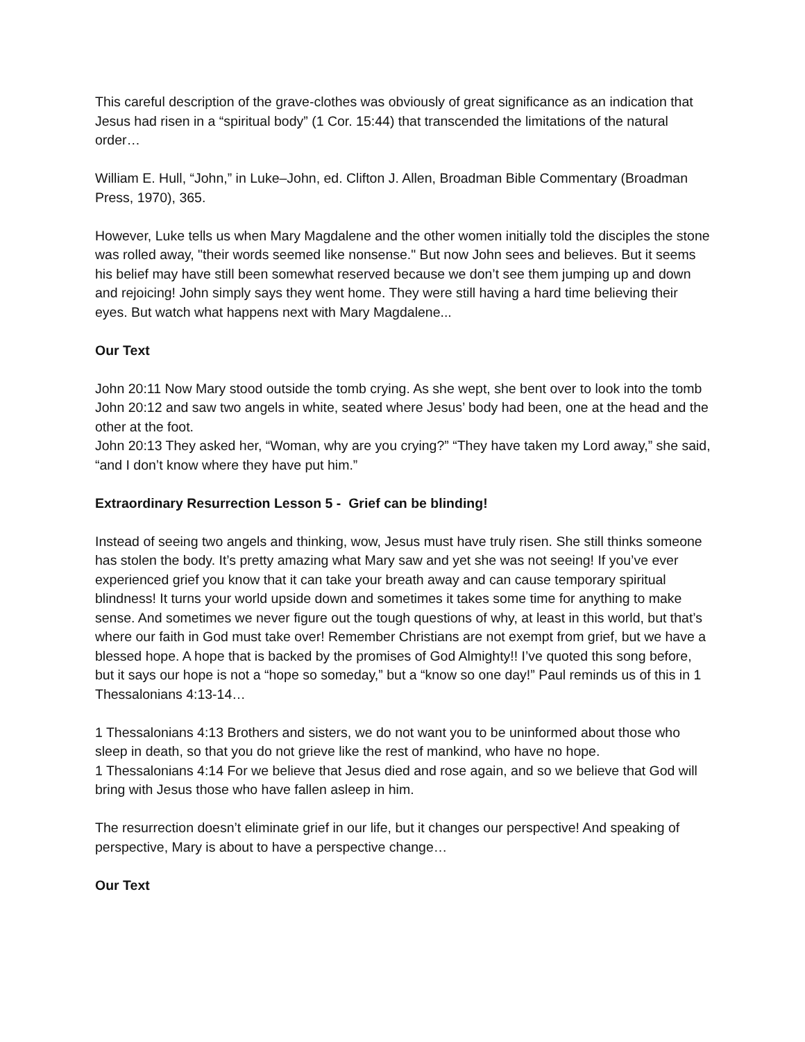This careful description of the grave-clothes was obviously of great significance as an indication that Jesus had risen in a “spiritual body” (1 Cor. 15:44) that transcended the limitations of the natural order…
William E. Hull, “John,” in Luke–John, ed. Clifton J. Allen, Broadman Bible Commentary (Broadman Press, 1970), 365.
However, Luke tells us when Mary Magdalene and the other women initially told the disciples the stone was rolled away, "their words seemed like nonsense." But now John sees and believes. But it seems his belief may have still been somewhat reserved because we don’t see them jumping up and down and rejoicing! John simply says they went home. They were still having a hard time believing their eyes. But watch what happens next with Mary Magdalene...
Our Text
John 20:11 Now Mary stood outside the tomb crying. As she wept, she bent over to look into the tomb
John 20:12 and saw two angels in white, seated where Jesus’ body had been, one at the head and the other at the foot.
John 20:13 They asked her, “Woman, why are you crying?” “They have taken my Lord away,” she said, “and I don’t know where they have put him.”
Extraordinary Resurrection Lesson 5 - Grief can be blinding!
Instead of seeing two angels and thinking, wow, Jesus must have truly risen. She still thinks someone has stolen the body. It’s pretty amazing what Mary saw and yet she was not seeing! If you’ve ever experienced grief you know that it can take your breath away and can cause temporary spiritual blindness! It turns your world upside down and sometimes it takes some time for anything to make sense. And sometimes we never figure out the tough questions of why, at least in this world, but that’s where our faith in God must take over! Remember Christians are not exempt from grief, but we have a blessed hope. A hope that is backed by the promises of God Almighty!! I’ve quoted this song before, but it says our hope is not a “hope so someday,” but a “know so one day!” Paul reminds us of this in 1 Thessalonians 4:13-14…
1 Thessalonians 4:13 Brothers and sisters, we do not want you to be uninformed about those who sleep in death, so that you do not grieve like the rest of mankind, who have no hope.
1 Thessalonians 4:14 For we believe that Jesus died and rose again, and so we believe that God will bring with Jesus those who have fallen asleep in him.
The resurrection doesn’t eliminate grief in our life, but it changes our perspective! And speaking of perspective, Mary is about to have a perspective change…
Our Text